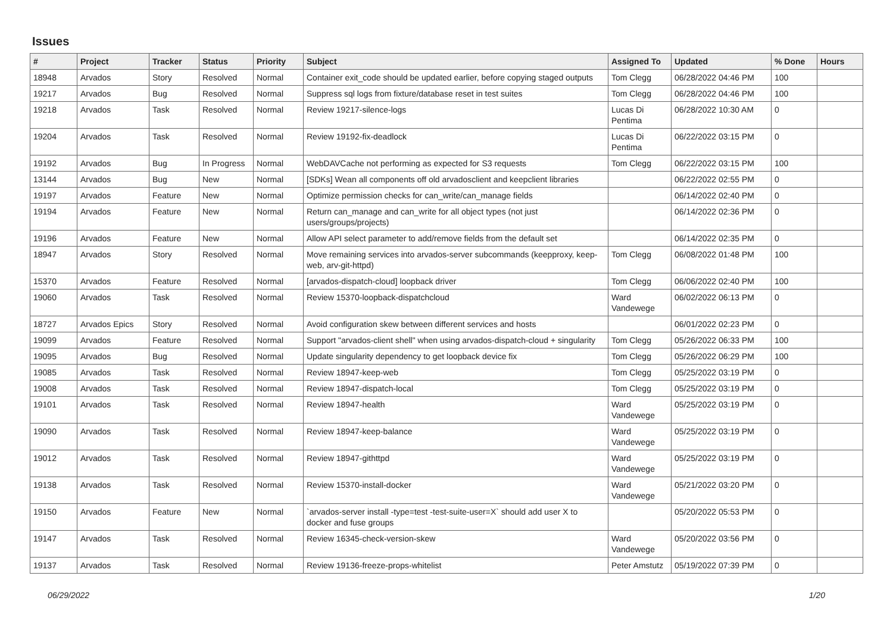Issues
| # | Project | Tracker | Status | Priority | Subject | Assigned To | Updated | % Done | Hours |
| --- | --- | --- | --- | --- | --- | --- | --- | --- | --- |
| 18948 | Arvados | Story | Resolved | Normal | Container exit_code should be updated earlier, before copying staged outputs | Tom Clegg | 06/28/2022 04:46 PM | 100 | |
| 19217 | Arvados | Bug | Resolved | Normal | Suppress sql logs from fixture/database reset in test suites | Tom Clegg | 06/28/2022 04:46 PM | 100 | |
| 19218 | Arvados | Task | Resolved | Normal | Review 19217-silence-logs | Lucas Di Pentima | 06/28/2022 10:30 AM | 0 | |
| 19204 | Arvados | Task | Resolved | Normal | Review 19192-fix-deadlock | Lucas Di Pentima | 06/22/2022 03:15 PM | 0 | |
| 19192 | Arvados | Bug | In Progress | Normal | WebDAVCache not performing as expected for S3 requests | Tom Clegg | 06/22/2022 03:15 PM | 100 | |
| 13144 | Arvados | Bug | New | Normal | [SDKs] Wean all components off old arvadosclient and keepclient libraries | | 06/22/2022 02:55 PM | 0 | |
| 19197 | Arvados | Feature | New | Normal | Optimize permission checks for can_write/can_manage fields | | 06/14/2022 02:40 PM | 0 | |
| 19194 | Arvados | Feature | New | Normal | Return can_manage and can_write for all object types (not just users/groups/projects) | | 06/14/2022 02:36 PM | 0 | |
| 19196 | Arvados | Feature | New | Normal | Allow API select parameter to add/remove fields from the default set | | 06/14/2022 02:35 PM | 0 | |
| 18947 | Arvados | Story | Resolved | Normal | Move remaining services into arvados-server subcommands (keepproxy, keep-web, arv-git-httpd) | Tom Clegg | 06/08/2022 01:48 PM | 100 | |
| 15370 | Arvados | Feature | Resolved | Normal | [arvados-dispatch-cloud] loopback driver | Tom Clegg | 06/06/2022 02:40 PM | 100 | |
| 19060 | Arvados | Task | Resolved | Normal | Review 15370-loopback-dispatchcloud | Ward Vandewege | 06/02/2022 06:13 PM | 0 | |
| 18727 | Arvados Epics | Story | Resolved | Normal | Avoid configuration skew between different services and hosts | | 06/01/2022 02:23 PM | 0 | |
| 19099 | Arvados | Feature | Resolved | Normal | Support "arvados-client shell" when using arvados-dispatch-cloud + singularity | Tom Clegg | 05/26/2022 06:33 PM | 100 | |
| 19095 | Arvados | Bug | Resolved | Normal | Update singularity dependency to get loopback device fix | Tom Clegg | 05/26/2022 06:29 PM | 100 | |
| 19085 | Arvados | Task | Resolved | Normal | Review 18947-keep-web | Tom Clegg | 05/25/2022 03:19 PM | 0 | |
| 19008 | Arvados | Task | Resolved | Normal | Review 18947-dispatch-local | Tom Clegg | 05/25/2022 03:19 PM | 0 | |
| 19101 | Arvados | Task | Resolved | Normal | Review 18947-health | Ward Vandewege | 05/25/2022 03:19 PM | 0 | |
| 19090 | Arvados | Task | Resolved | Normal | Review 18947-keep-balance | Ward Vandewege | 05/25/2022 03:19 PM | 0 | |
| 19012 | Arvados | Task | Resolved | Normal | Review 18947-githttpd | Ward Vandewege | 05/25/2022 03:19 PM | 0 | |
| 19138 | Arvados | Task | Resolved | Normal | Review 15370-install-docker | Ward Vandewege | 05/21/2022 03:20 PM | 0 | |
| 19150 | Arvados | Feature | New | Normal | `arvados-server install -type=test -test-suite-user=X` should add user X to docker and fuse groups | | 05/20/2022 05:53 PM | 0 | |
| 19147 | Arvados | Task | Resolved | Normal | Review 16345-check-version-skew | Ward Vandewege | 05/20/2022 03:56 PM | 0 | |
| 19137 | Arvados | Task | Resolved | Normal | Review 19136-freeze-props-whitelist | Peter Amstutz | 05/19/2022 07:39 PM | 0 | |
06/29/2022 1/20